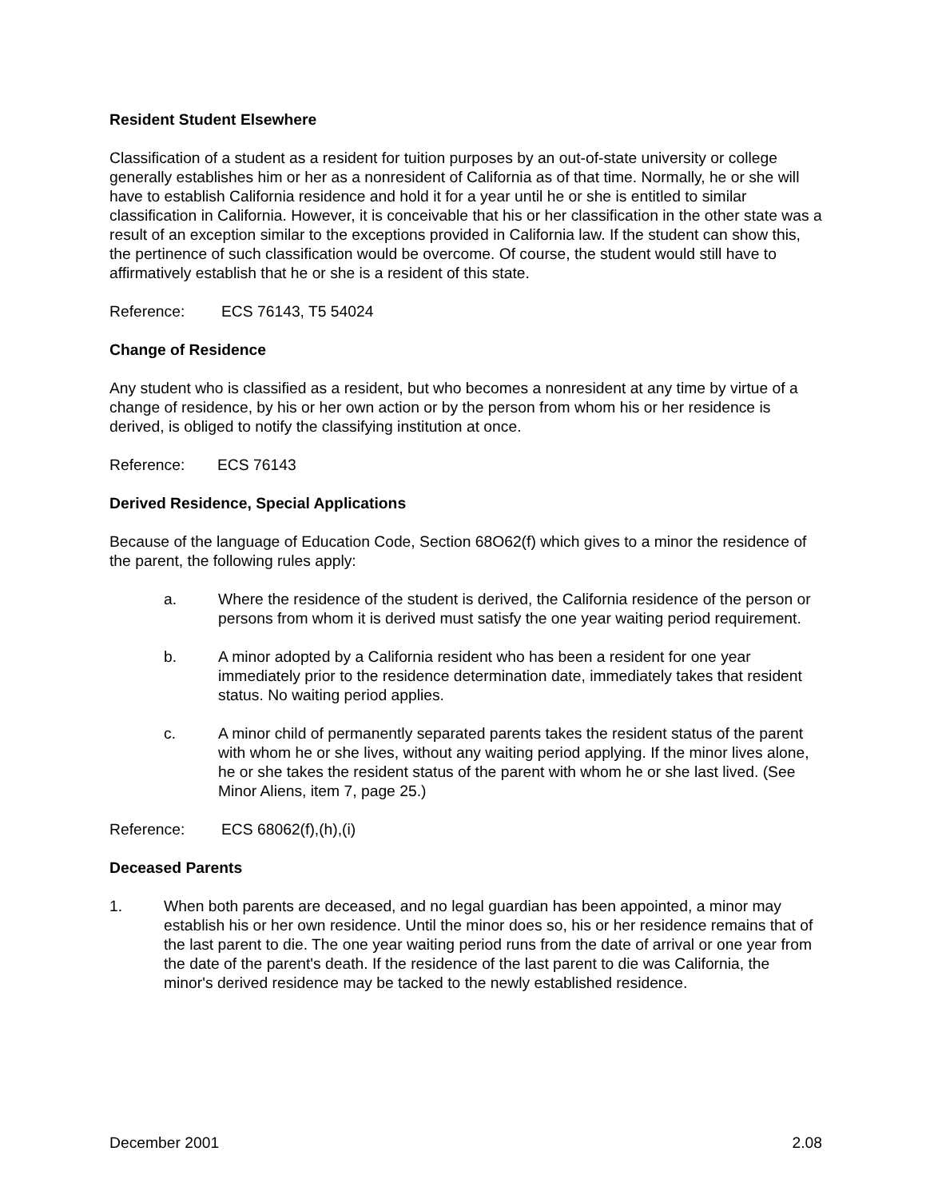Resident Student Elsewhere
Classification of a student as a resident for tuition purposes by an out-of-state university or college generally establishes him or her as a nonresident of California as of that time. Normally, he or she will have to establish California residence and hold it for a year until he or she is entitled to similar classification in California. However, it is conceivable that his or her classification in the other state was a result of an exception similar to the exceptions provided in California law. If the student can show this, the pertinence of such classification would be overcome. Of course, the student would still have to affirmatively establish that he or she is a resident of this state.
Reference: ECS 76143, T5 54024
Change of Residence
Any student who is classified as a resident, but who becomes a nonresident at any time by virtue of a change of residence, by his or her own action or by the person from whom his or her residence is derived, is obliged to notify the classifying institution at once.
Reference: ECS 76143
Derived Residence, Special Applications
Because of the language of Education Code, Section 68O62(f) which gives to a minor the residence of the parent, the following rules apply:
a. Where the residence of the student is derived, the California residence of the person or persons from whom it is derived must satisfy the one year waiting period requirement.
b. A minor adopted by a California resident who has been a resident for one year immediately prior to the residence determination date, immediately takes that resident status. No waiting period applies.
c. A minor child of permanently separated parents takes the resident status of the parent with whom he or she lives, without any waiting period applying. If the minor lives alone, he or she takes the resident status of the parent with whom he or she last lived. (See Minor Aliens, item 7, page 25.)
Reference: ECS 68062(f),(h),(i)
Deceased Parents
1. When both parents are deceased, and no legal guardian has been appointed, a minor may establish his or her own residence. Until the minor does so, his or her residence remains that of the last parent to die. The one year waiting period runs from the date of arrival or one year from the date of the parent's death. If the residence of the last parent to die was California, the minor's derived residence may be tacked to the newly established residence.
December 2001 2.08